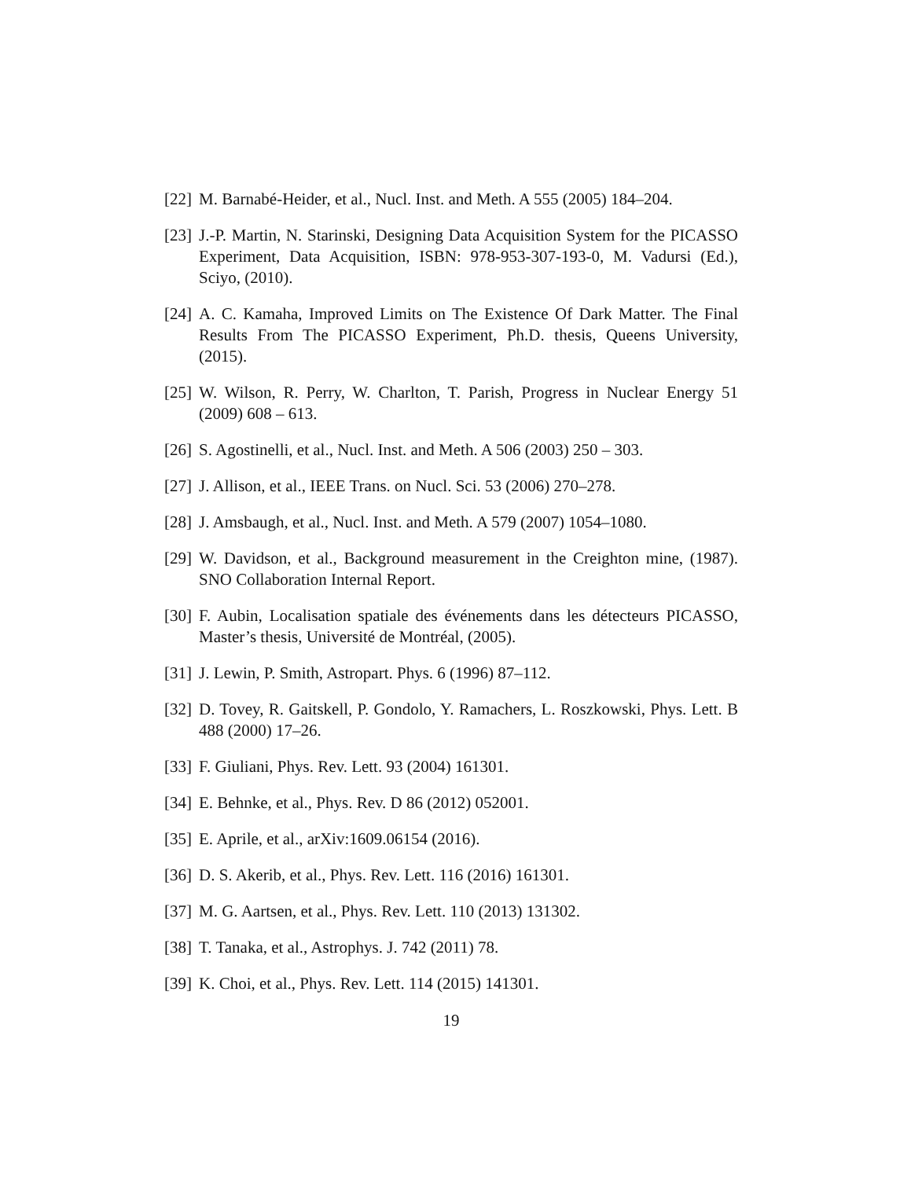[22]
M. Barnabé-Heider, et al., Nucl. Inst. and Meth. A 555 (2005) 184–204.
[23]
J.-P. Martin, N. Starinski, Designing Data Acquisition System for the PICASSO Experiment, Data Acquisition, ISBN: 978-953-307-193-0, M. Vadursi (Ed.), Sciyo, (2010).
[24]
A. C. Kamaha, Improved Limits on The Existence Of Dark Matter. The Final Results From The PICASSO Experiment, Ph.D. thesis, Queens University, (2015).
[25]
W. Wilson, R. Perry, W. Charlton, T. Parish, Progress in Nuclear Energy 51 (2009) 608 – 613.
[26]
S. Agostinelli, et al., Nucl. Inst. and Meth. A 506 (2003) 250 – 303.
[27]
J. Allison, et al., IEEE Trans. on Nucl. Sci. 53 (2006) 270–278.
[28]
J. Amsbaugh, et al., Nucl. Inst. and Meth. A 579 (2007) 1054–1080.
[29]
W. Davidson, et al., Background measurement in the Creighton mine, (1987). SNO Collaboration Internal Report.
[30]
F. Aubin, Localisation spatiale des événements dans les détecteurs PICASSO, Master’s thesis, Université de Montréal, (2005).
[31]
J. Lewin, P. Smith, Astropart. Phys. 6 (1996) 87–112.
[32]
D. Tovey, R. Gaitskell, P. Gondolo, Y. Ramachers, L. Roszkowski, Phys. Lett. B 488 (2000) 17–26.
[33]
F. Giuliani, Phys. Rev. Lett. 93 (2004) 161301.
[34]
E. Behnke, et al., Phys. Rev. D 86 (2012) 052001.
[35]
E. Aprile, et al., arXiv:1609.06154 (2016).
[36]
D. S. Akerib, et al., Phys. Rev. Lett. 116 (2016) 161301.
[37]
M. G. Aartsen, et al., Phys. Rev. Lett. 110 (2013) 131302.
[38]
T. Tanaka, et al., Astrophys. J. 742 (2011) 78.
[39]
K. Choi, et al., Phys. Rev. Lett. 114 (2015) 141301.
19